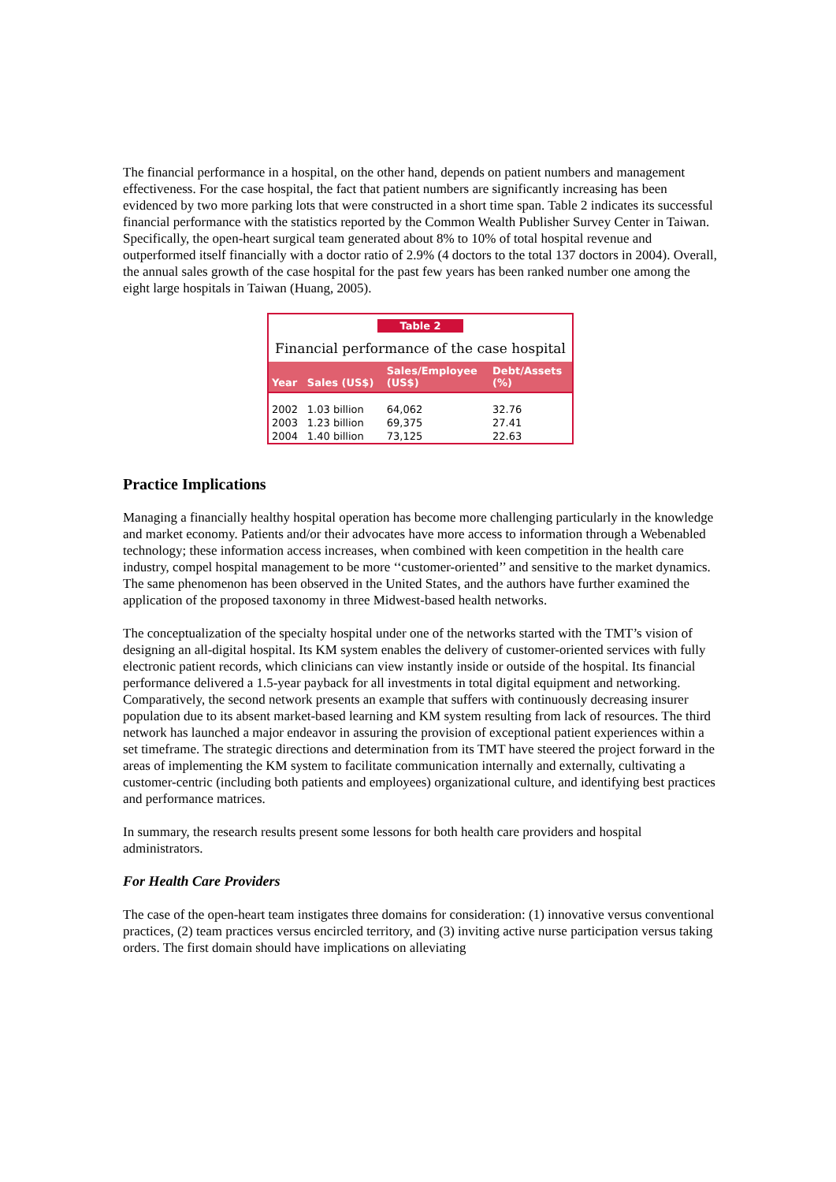The financial performance in a hospital, on the other hand, depends on patient numbers and management effectiveness. For the case hospital, the fact that patient numbers are significantly increasing has been evidenced by two more parking lots that were constructed in a short time span. Table 2 indicates its successful financial performance with the statistics reported by the Common Wealth Publisher Survey Center in Taiwan. Specifically, the open-heart surgical team generated about 8% to 10% of total hospital revenue and outperformed itself financially with a doctor ratio of 2.9% (4 doctors to the total 137 doctors in 2004). Overall, the annual sales growth of the case hospital for the past few years has been ranked number one among the eight large hospitals in Taiwan (Huang, 2005).
Table 2
Financial performance of the case hospital
| Year | Sales (US$) | Sales/Employee (US$) | Debt/Assets (%) |
| --- | --- | --- | --- |
| 2002 | 1.03 billion | 64,062 | 32.76 |
| 2003 | 1.23 billion | 69,375 | 27.41 |
| 2004 | 1.40 billion | 73,125 | 22.63 |
Practice Implications
Managing a financially healthy hospital operation has become more challenging particularly in the knowledge and market economy. Patients and/or their advocates have more access to information through a Webenabled technology; these information access increases, when combined with keen competition in the health care industry, compel hospital management to be more ‘‘customer-oriented’’ and sensitive to the market dynamics. The same phenomenon has been observed in the United States, and the authors have further examined the application of the proposed taxonomy in three Midwest-based health networks.
The conceptualization of the specialty hospital under one of the networks started with the TMT’s vision of designing an all-digital hospital. Its KM system enables the delivery of customer-oriented services with fully electronic patient records, which clinicians can view instantly inside or outside of the hospital. Its financial performance delivered a 1.5-year payback for all investments in total digital equipment and networking. Comparatively, the second network presents an example that suffers with continuously decreasing insurer population due to its absent market-based learning and KM system resulting from lack of resources. The third network has launched a major endeavor in assuring the provision of exceptional patient experiences within a set timeframe. The strategic directions and determination from its TMT have steered the project forward in the areas of implementing the KM system to facilitate communication internally and externally, cultivating a customer-centric (including both patients and employees) organizational culture, and identifying best practices and performance matrices.
In summary, the research results present some lessons for both health care providers and hospital administrators.
For Health Care Providers
The case of the open-heart team instigates three domains for consideration: (1) innovative versus conventional practices, (2) team practices versus encircled territory, and (3) inviting active nurse participation versus taking orders. The first domain should have implications on alleviating